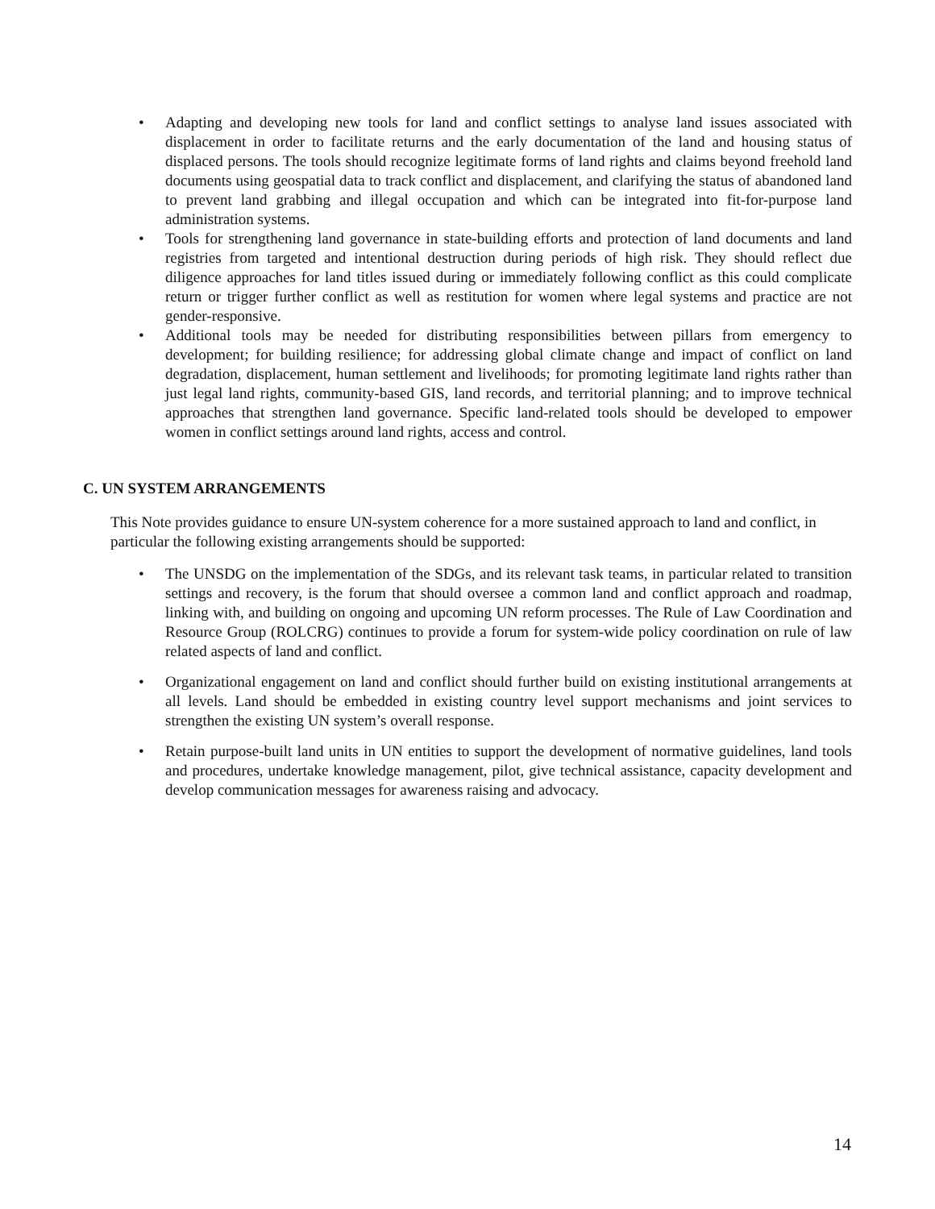• Adapting and developing new tools for land and conflict settings to analyse land issues associated with displacement in order to facilitate returns and the early documentation of the land and housing status of displaced persons. The tools should recognize legitimate forms of land rights and claims beyond freehold land documents using geospatial data to track conflict and displacement, and clarifying the status of abandoned land to prevent land grabbing and illegal occupation and which can be integrated into fit-for-purpose land administration systems.
• Tools for strengthening land governance in state-building efforts and protection of land documents and land registries from targeted and intentional destruction during periods of high risk. They should reflect due diligence approaches for land titles issued during or immediately following conflict as this could complicate return or trigger further conflict as well as restitution for women where legal systems and practice are not gender-responsive.
• Additional tools may be needed for distributing responsibilities between pillars from emergency to development; for building resilience; for addressing global climate change and impact of conflict on land degradation, displacement, human settlement and livelihoods; for promoting legitimate land rights rather than just legal land rights, community-based GIS, land records, and territorial planning; and to improve technical approaches that strengthen land governance. Specific land-related tools should be developed to empower women in conflict settings around land rights, access and control.
C. UN SYSTEM ARRANGEMENTS
This Note provides guidance to ensure UN-system coherence for a more sustained approach to land and conflict, in particular the following existing arrangements should be supported:
• The UNSDG on the implementation of the SDGs, and its relevant task teams, in particular related to transition settings and recovery, is the forum that should oversee a common land and conflict approach and roadmap, linking with, and building on ongoing and upcoming UN reform processes. The Rule of Law Coordination and Resource Group (ROLCRG) continues to provide a forum for system-wide policy coordination on rule of law related aspects of land and conflict.
• Organizational engagement on land and conflict should further build on existing institutional arrangements at all levels. Land should be embedded in existing country level support mechanisms and joint services to strengthen the existing UN system’s overall response.
• Retain purpose-built land units in UN entities to support the development of normative guidelines, land tools and procedures, undertake knowledge management, pilot, give technical assistance, capacity development and develop communication messages for awareness raising and advocacy.
14